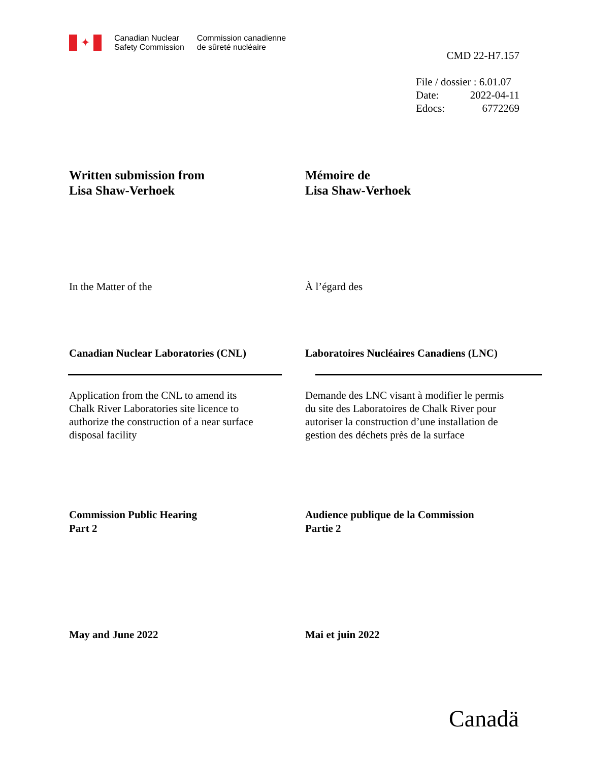✦
Canadian Nuclear
Safety Commission
Commission canadienne
de sûreté nucléaire
CMD 22-H7.157
File / dossier : 6.01.07
Date: 2022-04-11
Edocs: 6772269
Written submission from
Lisa Shaw-Verhoek
Mémoire de
Lisa Shaw-Verhoek
In the Matter of the À l’égard des
Canadian Nuclear Laboratories (CNL) Laboratoires Nucléaires Canadiens (LNC)
Application from the CNL to amend its
Chalk River Laboratories site licence to
authorize the construction of a near surface
disposal facility
Demande des LNC visant à modifier le permis
du site des Laboratoires de Chalk River pour
autoriser la construction d’une installation de
gestion des déchets près de la surface
Commission Public Hearing
Part 2
Audience publique de la Commission
Partie 2
May and June 2022 Mai et juin 2022
Canadä